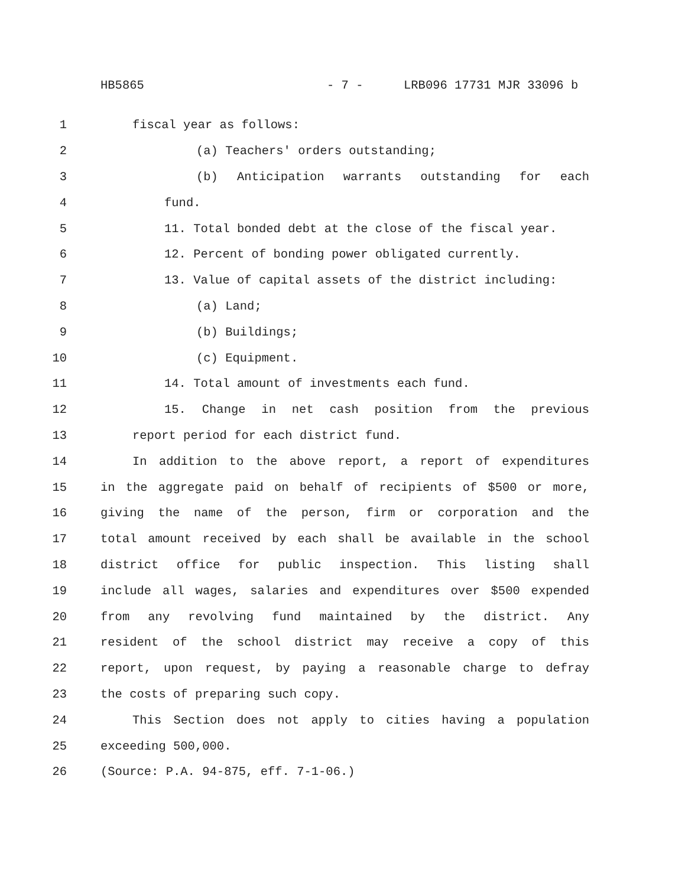HB5865 - 7 - LRB096 17731 MJR 33096 b
1 fiscal year as follows:
2 (a) Teachers' orders outstanding;
3 (b) Anticipation warrants outstanding for each
4 fund.
5 11. Total bonded debt at the close of the fiscal year.
6 12. Percent of bonding power obligated currently.
7 13. Value of capital assets of the district including:
8 (a) Land;
9 (b) Buildings;
10 (c) Equipment.
11 14. Total amount of investments each fund.
12 15. Change in net cash position from the previous
13 report period for each district fund.
14 In addition to the above report, a report of expenditures
15 in the aggregate paid on behalf of recipients of $500 or more,
16 giving the name of the person, firm or corporation and the
17 total amount received by each shall be available in the school
18 district office for public inspection. This listing shall
19 include all wages, salaries and expenditures over $500 expended
20 from any revolving fund maintained by the district. Any
21 resident of the school district may receive a copy of this
22 report, upon request, by paying a reasonable charge to defray
23 the costs of preparing such copy.
24 This Section does not apply to cities having a population
25 exceeding 500,000.
26 (Source: P.A. 94-875, eff. 7-1-06.)